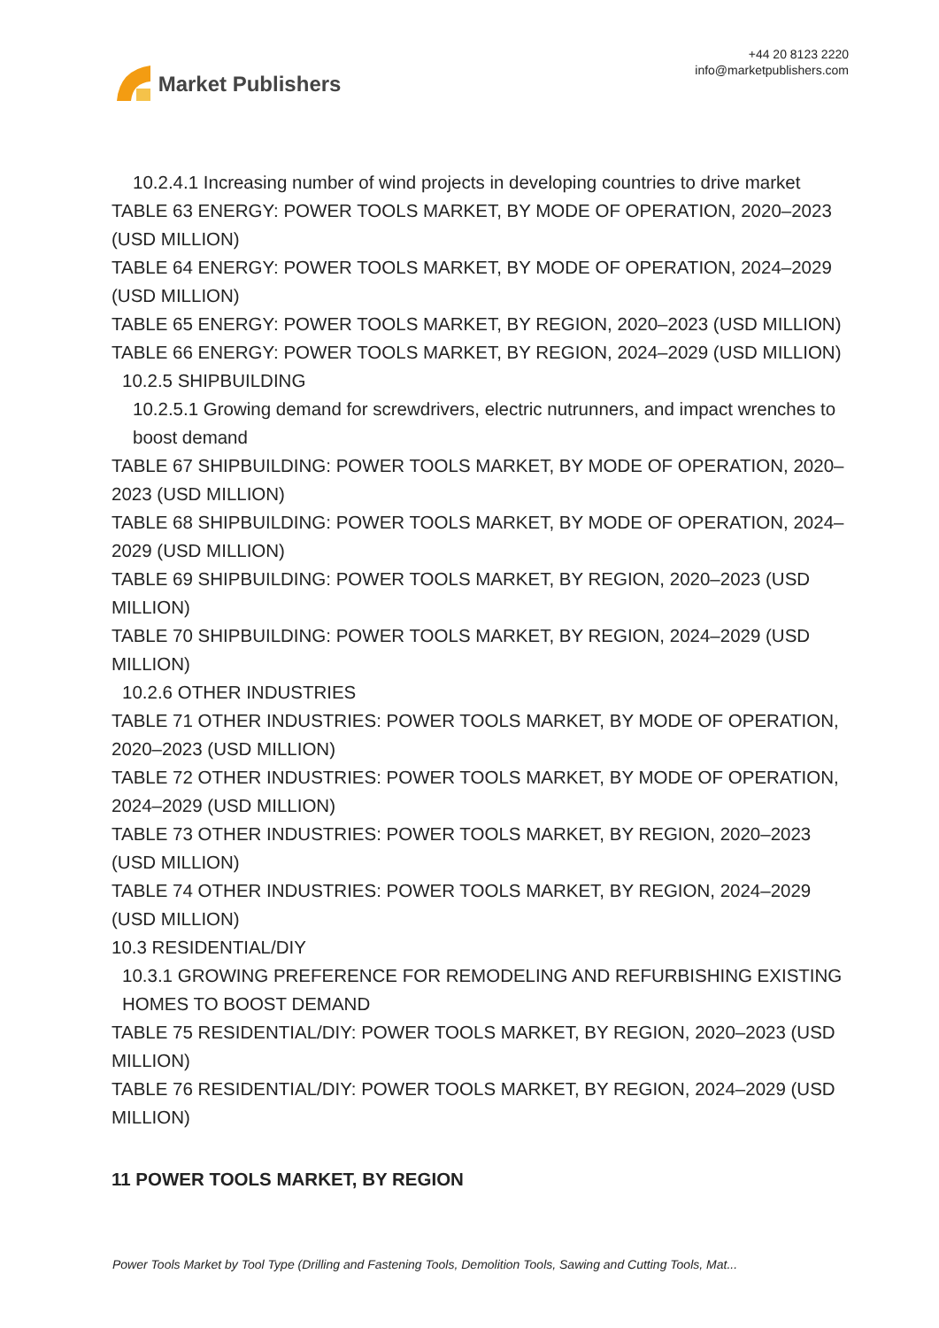Market Publishers
+44 20 8123 2220
info@marketpublishers.com
10.2.4.1 Increasing number of wind projects in developing countries to drive market
TABLE 63 ENERGY: POWER TOOLS MARKET, BY MODE OF OPERATION, 2020–2023 (USD MILLION)
TABLE 64 ENERGY: POWER TOOLS MARKET, BY MODE OF OPERATION, 2024–2029 (USD MILLION)
TABLE 65 ENERGY: POWER TOOLS MARKET, BY REGION, 2020–2023 (USD MILLION)
TABLE 66 ENERGY: POWER TOOLS MARKET, BY REGION, 2024–2029 (USD MILLION)
10.2.5 SHIPBUILDING
10.2.5.1 Growing demand for screwdrivers, electric nutrunners, and impact wrenches to boost demand
TABLE 67 SHIPBUILDING: POWER TOOLS MARKET, BY MODE OF OPERATION, 2020–2023 (USD MILLION)
TABLE 68 SHIPBUILDING: POWER TOOLS MARKET, BY MODE OF OPERATION, 2024–2029 (USD MILLION)
TABLE 69 SHIPBUILDING: POWER TOOLS MARKET, BY REGION, 2020–2023 (USD MILLION)
TABLE 70 SHIPBUILDING: POWER TOOLS MARKET, BY REGION, 2024–2029 (USD MILLION)
10.2.6 OTHER INDUSTRIES
TABLE 71 OTHER INDUSTRIES: POWER TOOLS MARKET, BY MODE OF OPERATION, 2020–2023 (USD MILLION)
TABLE 72 OTHER INDUSTRIES: POWER TOOLS MARKET, BY MODE OF OPERATION, 2024–2029 (USD MILLION)
TABLE 73 OTHER INDUSTRIES: POWER TOOLS MARKET, BY REGION, 2020–2023 (USD MILLION)
TABLE 74 OTHER INDUSTRIES: POWER TOOLS MARKET, BY REGION, 2024–2029 (USD MILLION)
10.3 RESIDENTIAL/DIY
10.3.1 GROWING PREFERENCE FOR REMODELING AND REFURBISHING EXISTING HOMES TO BOOST DEMAND
TABLE 75 RESIDENTIAL/DIY: POWER TOOLS MARKET, BY REGION, 2020–2023 (USD MILLION)
TABLE 76 RESIDENTIAL/DIY: POWER TOOLS MARKET, BY REGION, 2024–2029 (USD MILLION)
11 POWER TOOLS MARKET, BY REGION
Power Tools Market by Tool Type (Drilling and Fastening Tools, Demolition Tools, Sawing and Cutting Tools, Mat...